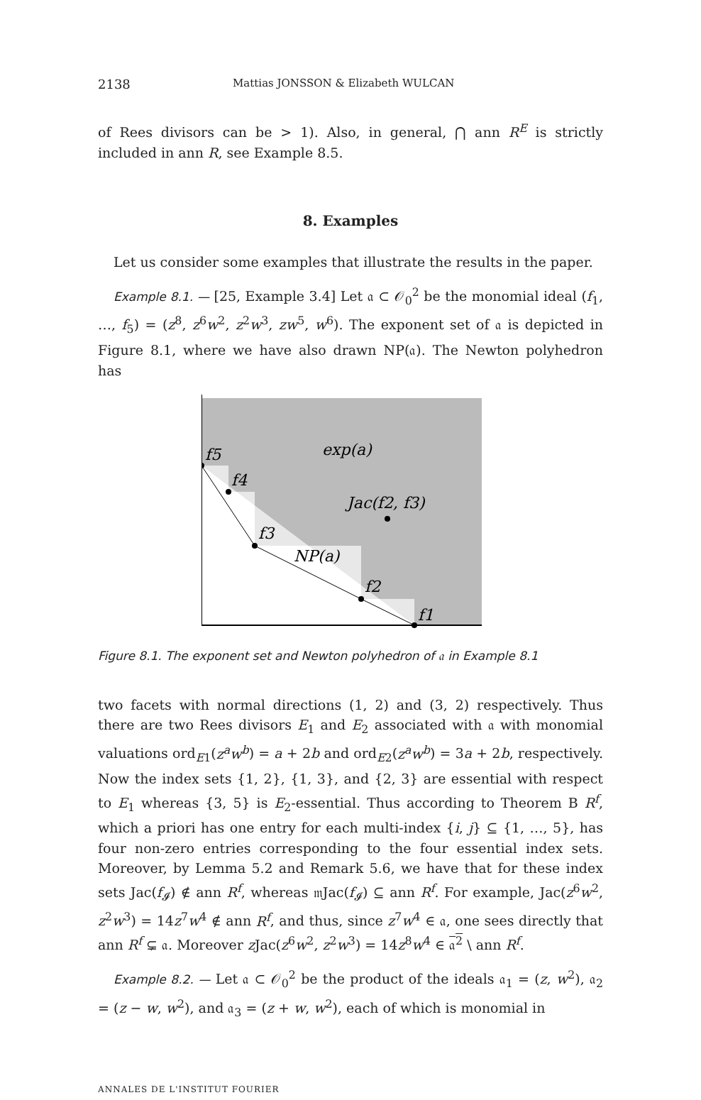2138 Mattias JONSSON & Elizabeth WULCAN
of Rees divisors can be > 1). Also, in general, ⋂ ann R<sup>E</sup> is strictly included in ann R, see Example 8.5.
8. Examples
Let us consider some examples that illustrate the results in the paper.
Example 8.1. — [25, Example 3.4] Let 𝔞 ⊂ 𝒪<sub>0</sub><sup>2</sup> be the monomial ideal (f<sub>1</sub>, …, f<sub>5</sub>) = (z<sup>8</sup>, z<sup>6</sup>w<sup>2</sup>, z<sup>2</sup>w<sup>3</sup>, zw<sup>5</sup>, w<sup>6</sup>). The exponent set of 𝔞 is depicted in Figure 8.1, where we have also drawn NP(𝔞). The Newton polyhedron has
exp(a)
Jac(f2, f3)
NP(a)
f5
f4
f3
f2
f1
Figure 8.1. The exponent set and Newton polyhedron of 𝔞 in Example 8.1
two facets with normal directions (1, 2) and (3, 2) respectively. Thus there are two Rees divisors E<sub>1</sub> and E<sub>2</sub> associated with 𝔞 with monomial valuations ord<sub>E1</sub>(z<sup>a</sup>w<sup>b</sup>) = a + 2b and ord<sub>E2</sub>(z<sup>a</sup>w<sup>b</sup>) = 3a + 2b, respectively. Now the index sets {1, 2}, {1, 3}, and {2, 3} are essential with respect to E<sub>1</sub> whereas {3, 5} is E<sub>2</sub>-essential. Thus according to Theorem B R<sup>f</sup>, which a priori has one entry for each multi-index {i, j} ⊆ {1, …, 5}, has four non-zero entries corresponding to the four essential index sets. Moreover, by Lemma 5.2 and Remark 5.6, we have that for these index sets Jac(f<sub>𝓘</sub>) ∉ ann R<sup>f</sup>, whereas 𝔪Jac(f<sub>𝓘</sub>) ⊆ ann R<sup>f</sup>. For example, Jac(z<sup>6</sup>w<sup>2</sup>, z<sup>2</sup>w<sup>3</sup>) = 14z<sup>7</sup>w<sup>4</sup> ∉ ann R<sup>f</sup>, and thus, since z<sup>7</sup>w<sup>4</sup> ∈ 𝔞, one sees directly that ann R<sup>f</sup> ⊊ 𝔞. Moreover z Jac(z<sup>6</sup>w<sup>2</sup>, z<sup>2</sup>w<sup>3</sup>) = 14z<sup>8</sup>w<sup>4</sup> ∈ 𝔞<sup>2</sup> \ ann R<sup>f</sup>.
Example 8.2. — Let 𝔞 ⊂ 𝒪<sub>0</sub><sup>2</sup> be the product of the ideals 𝔞<sub>1</sub> = (z, w<sup>2</sup>), 𝔞<sub>2</sub> = (z − w, w<sup>2</sup>), and 𝔞<sub>3</sub> = (z + w, w<sup>2</sup>), each of which is monomial in
ANNALES DE L'INSTITUT FOURIER